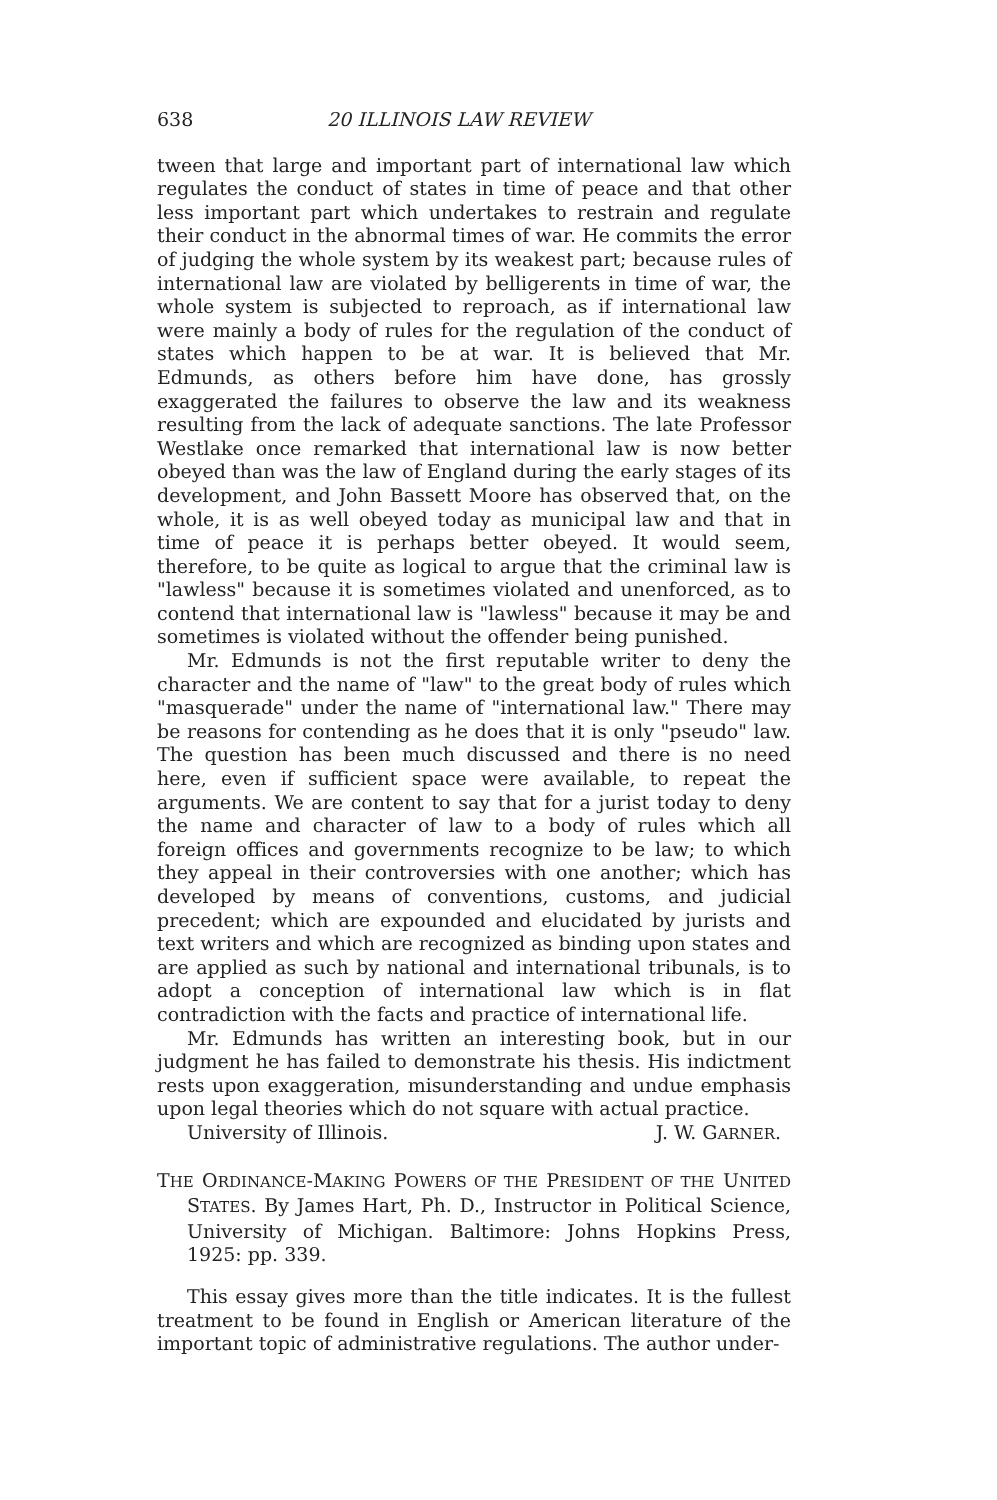638 20 ILLINOIS LAW REVIEW
tween that large and important part of international law which regulates the conduct of states in time of peace and that other less important part which undertakes to restrain and regulate their conduct in the abnormal times of war. He commits the error of judging the whole system by its weakest part; because rules of international law are violated by belligerents in time of war, the whole system is subjected to reproach, as if international law were mainly a body of rules for the regulation of the conduct of states which happen to be at war. It is believed that Mr. Edmunds, as others before him have done, has grossly exaggerated the failures to observe the law and its weakness resulting from the lack of adequate sanctions. The late Professor Westlake once remarked that international law is now better obeyed than was the law of England during the early stages of its development, and John Bassett Moore has observed that, on the whole, it is as well obeyed today as municipal law and that in time of peace it is perhaps better obeyed. It would seem, therefore, to be quite as logical to argue that the criminal law is "lawless" because it is sometimes violated and unenforced, as to contend that international law is "lawless" because it may be and sometimes is violated without the offender being punished.
Mr. Edmunds is not the first reputable writer to deny the character and the name of "law" to the great body of rules which "masquerade" under the name of "international law." There may be reasons for contending as he does that it is only "pseudo" law. The question has been much discussed and there is no need here, even if sufficient space were available, to repeat the arguments. We are content to say that for a jurist today to deny the name and character of law to a body of rules which all foreign offices and governments recognize to be law; to which they appeal in their controversies with one another; which has developed by means of conventions, customs, and judicial precedent; which are expounded and elucidated by jurists and text writers and which are recognized as binding upon states and are applied as such by national and international tribunals, is to adopt a conception of international law which is in flat contradiction with the facts and practice of international life.
Mr. Edmunds has written an interesting book, but in our judgment he has failed to demonstrate his thesis. His indictment rests upon exaggeration, misunderstanding and undue emphasis upon legal theories which do not square with actual practice.
University of Illinois. J. W. GARNER.
THE ORDINANCE-MAKING POWERS OF THE PRESIDENT OF THE UNITED STATES. By James Hart, Ph. D., Instructor in Political Science, University of Michigan. Baltimore: Johns Hopkins Press, 1925: pp. 339.
This essay gives more than the title indicates. It is the fullest treatment to be found in English or American literature of the important topic of administrative regulations. The author under-